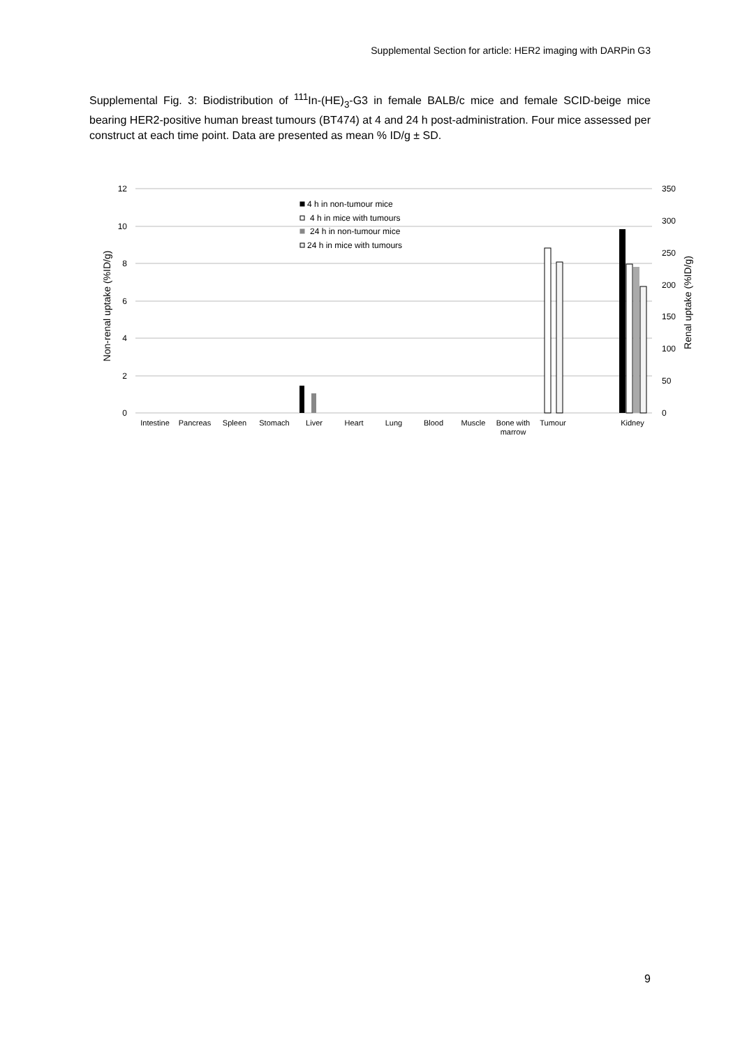Supplemental Section for article: HER2 imaging with DARPin G3
Supplemental Fig. 3: Biodistribution of <sup>111</sup>In-(HE)<sub>3</sub>-G3 in female BALB/c mice and female SCID-beige mice bearing HER2-positive human breast tumours (BT474) at 4 and 24 h post-administration. Four mice assessed per construct at each time point. Data are presented as mean % ID/g ± SD.
12
10
8
6
4
2
0
350
300
250
200
150
100
50
0
Non-renal uptake (%ID/g)
Renal uptake (%ID/g)
4 h in non-tumour mice
4 h in mice with tumours
24 h in non-tumour mice
24 h in mice with tumours
Intestine
Pancreas
Spleen
Stomach
Liver
Heart
Lung
Blood
Muscle
Bone with
marrow
Tumour
Kidney
9